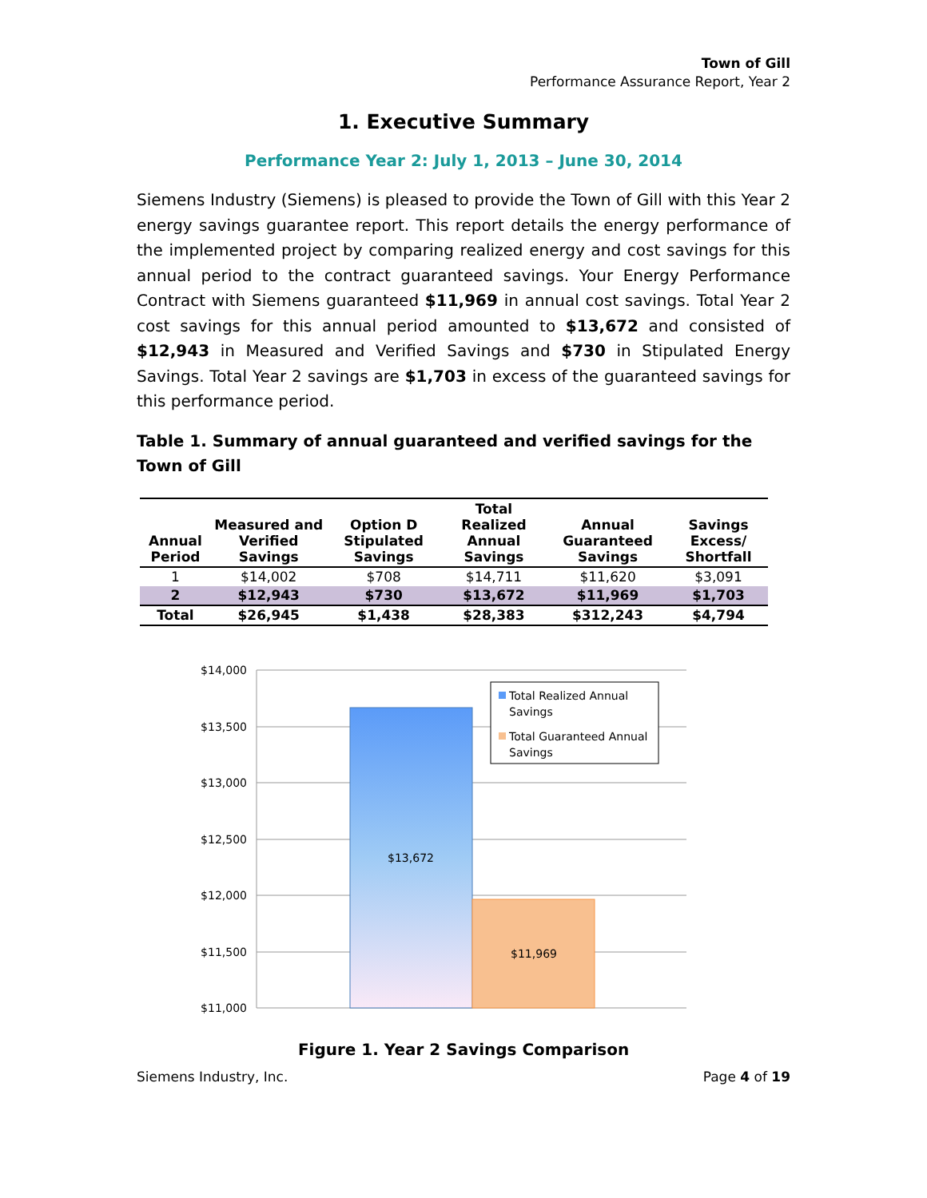Town of Gill
Performance Assurance Report, Year 2
1. Executive Summary
Performance Year 2: July 1, 2013 – June 30, 2014
Siemens Industry (Siemens) is pleased to provide the Town of Gill with this Year 2 energy savings guarantee report. This report details the energy performance of the implemented project by comparing realized energy and cost savings for this annual period to the contract guaranteed savings. Your Energy Performance Contract with Siemens guaranteed $11,969 in annual cost savings. Total Year 2 cost savings for this annual period amounted to $13,672 and consisted of $12,943 in Measured and Verified Savings and $730 in Stipulated Energy Savings. Total Year 2 savings are $1,703 in excess of the guaranteed savings for this performance period.
Table 1. Summary of annual guaranteed and verified savings for the Town of Gill
| Annual Period | Measured and Verified Savings | Option D Stipulated Savings | Total Realized Annual Savings | Annual Guaranteed Savings | Savings Excess/ Shortfall |
| --- | --- | --- | --- | --- | --- |
| 1 | $14,002 | $708 | $14,711 | $11,620 | $3,091 |
| 2 | $12,943 | $730 | $13,672 | $11,969 | $1,703 |
| Total | $26,945 | $1,438 | $28,383 | $312,243 | $4,794 |
$14,000
$13,500
$13,000
$12,500
$12,000
$11,500
$11,000
$13,672
$11,969
Total Realized Annual
Savings
Total Guaranteed Annual
Savings
Figure 1. Year 2 Savings Comparison
Siemens Industry, Inc. Page 4 of 19